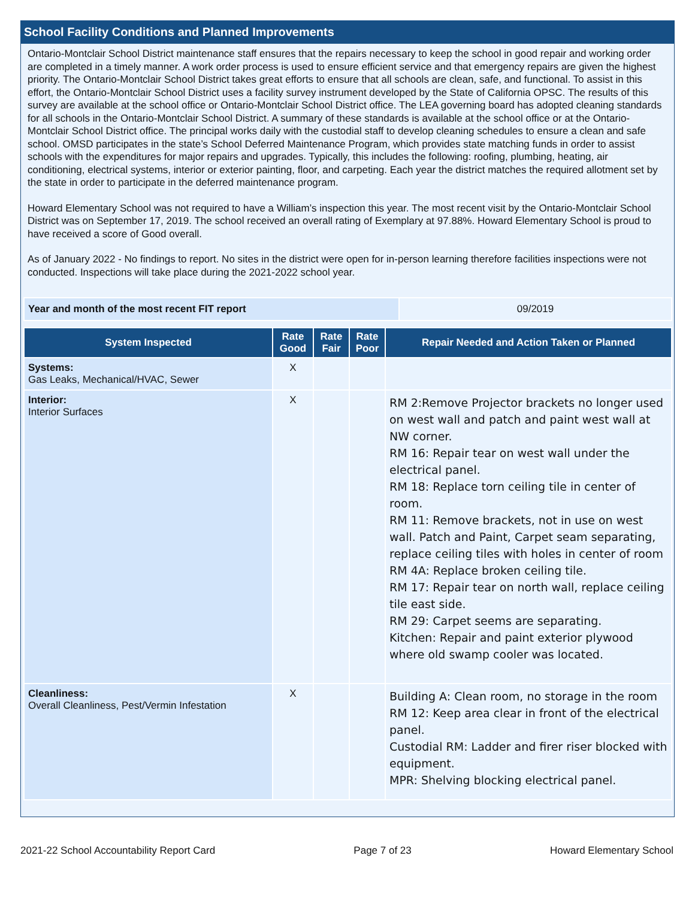School Facility Conditions and Planned Improvements
Ontario-Montclair School District maintenance staff ensures that the repairs necessary to keep the school in good repair and working order are completed in a timely manner. A work order process is used to ensure efficient service and that emergency repairs are given the highest priority. The Ontario-Montclair School District takes great efforts to ensure that all schools are clean, safe, and functional. To assist in this effort, the Ontario-Montclair School District uses a facility survey instrument developed by the State of California OPSC. The results of this survey are available at the school office or Ontario-Montclair School District office. The LEA governing board has adopted cleaning standards for all schools in the Ontario-Montclair School District. A summary of these standards is available at the school office or at the Ontario-Montclair School District office. The principal works daily with the custodial staff to develop cleaning schedules to ensure a clean and safe school. OMSD participates in the state’s School Deferred Maintenance Program, which provides state matching funds in order to assist schools with the expenditures for major repairs and upgrades. Typically, this includes the following: roofing, plumbing, heating, air conditioning, electrical systems, interior or exterior painting, floor, and carpeting. Each year the district matches the required allotment set by the state in order to participate in the deferred maintenance program.
Howard Elementary School was not required to have a William’s inspection this year. The most recent visit by the Ontario-Montclair School District was on September 17, 2019. The school received an overall rating of Exemplary at 97.88%. Howard Elementary School is proud to have received a score of Good overall.
As of January 2022 - No findings to report. No sites in the district were open for in-person learning therefore facilities inspections were not conducted. Inspections will take place during the 2021-2022 school year.
| Year and month of the most recent FIT report | 09/2019 |
| System Inspected | Rate Good | Rate Fair | Rate Poor | Repair Needed and Action Taken or Planned |
| --- | --- | --- | --- | --- |
| Systems: Gas Leaks, Mechanical/HVAC, Sewer | X | | | |
| Interior: Interior Surfaces | X | | | RM 2:Remove Projector brackets no longer used on west wall and patch and paint west wall at NW corner. RM 16: Repair tear on west wall under the electrical panel. RM 18: Replace torn ceiling tile in center of room. RM 11: Remove brackets, not in use on west wall. Patch and Paint, Carpet seam separating, replace ceiling tiles with holes in center of room RM 4A: Replace broken ceiling tile. RM 17: Repair tear on north wall, replace ceiling tile east side. RM 29: Carpet seems are separating. Kitchen: Repair and paint exterior plywood where old swamp cooler was located. |
| Cleanliness: Overall Cleanliness, Pest/Vermin Infestation | X | | | Building A: Clean room, no storage in the room RM 12: Keep area clear in front of the electrical panel. Custodial RM: Ladder and firer riser blocked with equipment. MPR: Shelving blocking electrical panel. |
2021-22 School Accountability Report Card Page 7 of 23 Howard Elementary School